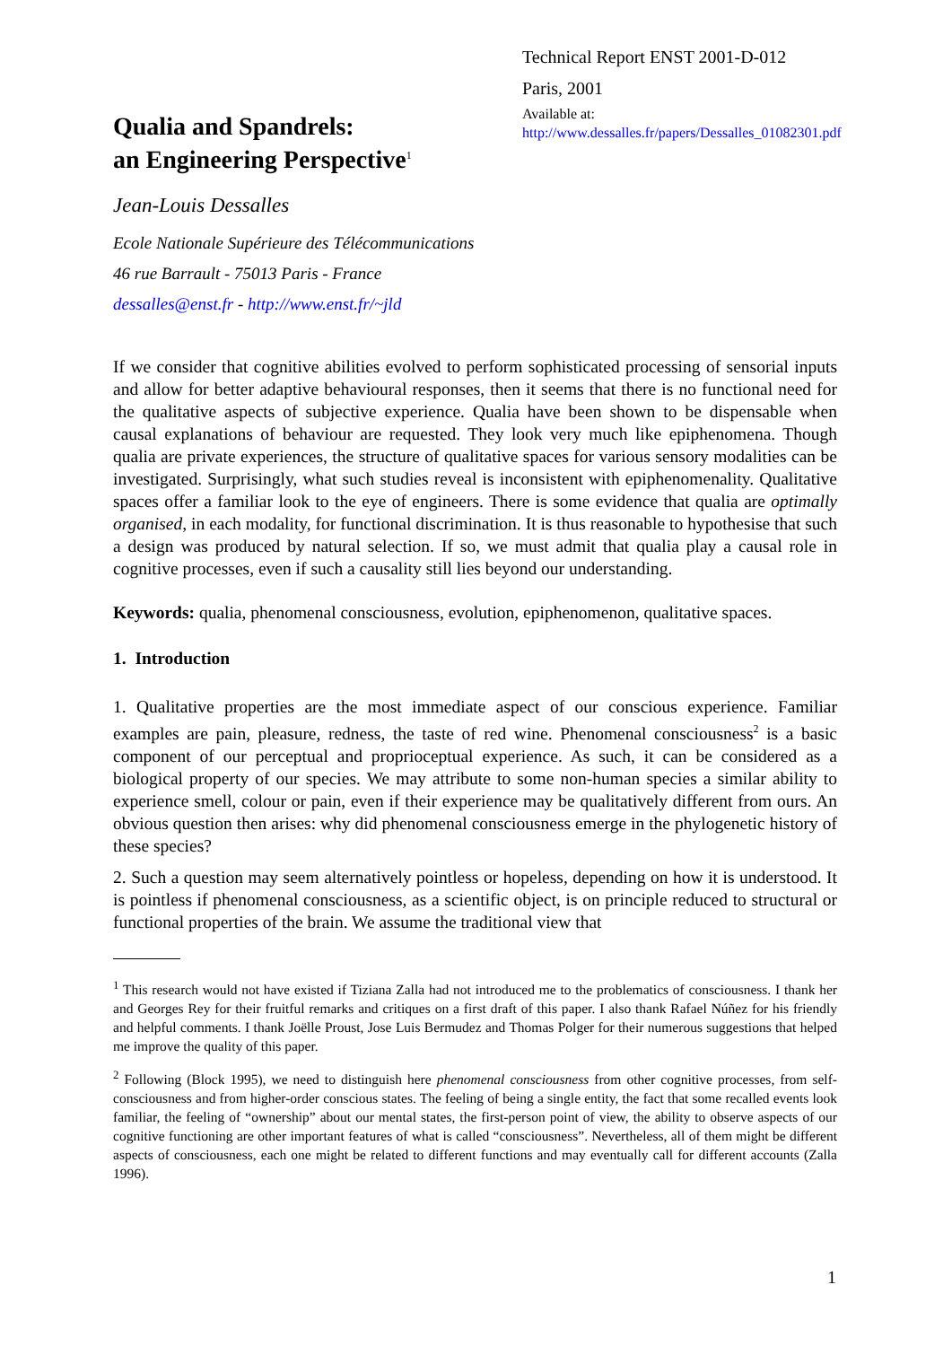Technical Report ENST 2001-D-012
Paris, 2001
Available at:
http://www.dessalles.fr/papers/Dessalles_01082301.pdf
Qualia and Spandrels:
an Engineering Perspective<sup>1</sup>
Jean-Louis Dessalles
Ecole Nationale Supérieure des Télécommunications
46 rue Barrault - 75013 Paris - France
dessalles@enst.fr - http://www.enst.fr/~jld
If we consider that cognitive abilities evolved to perform sophisticated processing of sensorial inputs and allow for better adaptive behavioural responses, then it seems that there is no functional need for the qualitative aspects of subjective experience. Qualia have been shown to be dispensable when causal explanations of behaviour are requested. They look very much like epiphenomena. Though qualia are private experiences, the structure of qualitative spaces for various sensory modalities can be investigated. Surprisingly, what such studies reveal is inconsistent with epiphenomenality. Qualitative spaces offer a familiar look to the eye of engineers. There is some evidence that qualia are optimally organised, in each modality, for functional discrimination. It is thus reasonable to hypothesise that such a design was produced by natural selection. If so, we must admit that qualia play a causal role in cognitive processes, even if such a causality still lies beyond our understanding.
Keywords: qualia, phenomenal consciousness, evolution, epiphenomenon, qualitative spaces.
1. Introduction
1. Qualitative properties are the most immediate aspect of our conscious experience. Familiar examples are pain, pleasure, redness, the taste of red wine. Phenomenal consciousness<sup>2</sup> is a basic component of our perceptual and proprioceptual experience. As such, it can be considered as a biological property of our species. We may attribute to some non-human species a similar ability to experience smell, colour or pain, even if their experience may be qualitatively different from ours. An obvious question then arises: why did phenomenal consciousness emerge in the phylogenetic history of these species?
2. Such a question may seem alternatively pointless or hopeless, depending on how it is understood. It is pointless if phenomenal consciousness, as a scientific object, is on principle reduced to structural or functional properties of the brain. We assume the traditional view that
<sup>1</sup> This research would not have existed if Tiziana Zalla had not introduced me to the problematics of consciousness. I thank her and Georges Rey for their fruitful remarks and critiques on a first draft of this paper. I also thank Rafael Núñez for his friendly and helpful comments. I thank Joëlle Proust, Jose Luis Bermudez and Thomas Polger for their numerous suggestions that helped me improve the quality of this paper.
<sup>2</sup> Following (Block 1995), we need to distinguish here phenomenal consciousness from other cognitive processes, from self-consciousness and from higher-order conscious states. The feeling of being a single entity, the fact that some recalled events look familiar, the feeling of “ownership” about our mental states, the first-person point of view, the ability to observe aspects of our cognitive functioning are other important features of what is called “consciousness”. Nevertheless, all of them might be different aspects of consciousness, each one might be related to different functions and may eventually call for different accounts (Zalla 1996).
1